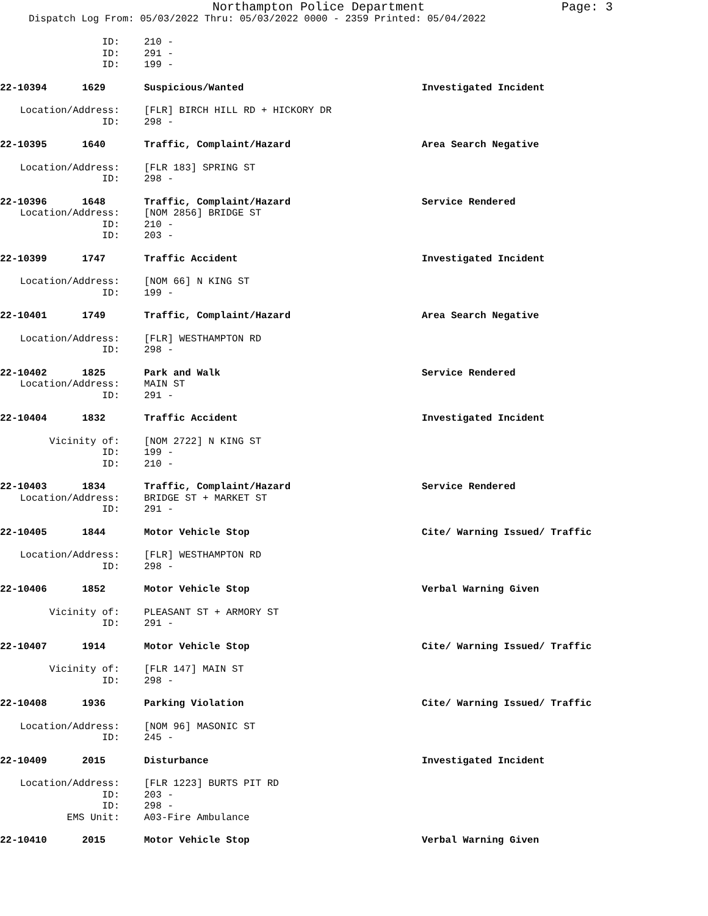Northampton Police Department Page: 3
Dispatch Log From: 05/03/2022 Thru: 05/03/2022 0000 - 2359 Printed: 05/04/2022
ID: 210 -
ID: 291 -
ID: 199 -
22-10394 1629 Suspicious/Wanted Investigated Incident
Location/Address: [FLR] BIRCH HILL RD + HICKORY DR
ID: 298 -
22-10395 1640 Traffic, Complaint/Hazard Area Search Negative
Location/Address: [FLR 183] SPRING ST
ID: 298 -
22-10396 1648 Traffic, Complaint/Hazard Service Rendered
Location/Address: [NOM 2856] BRIDGE ST
ID: 210 -
ID: 203 -
22-10399 1747 Traffic Accident Investigated Incident
Location/Address: [NOM 66] N KING ST
ID: 199 -
22-10401 1749 Traffic, Complaint/Hazard Area Search Negative
Location/Address: [FLR] WESTHAMPTON RD
ID: 298 -
22-10402 1825 Park and Walk Service Rendered
Location/Address: MAIN ST
ID: 291 -
22-10404 1832 Traffic Accident Investigated Incident
Vicinity of: [NOM 2722] N KING ST
ID: 199 -
ID: 210 -
22-10403 1834 Traffic, Complaint/Hazard Service Rendered
Location/Address: BRIDGE ST + MARKET ST
ID: 291 -
22-10405 1844 Motor Vehicle Stop Cite/ Warning Issued/ Traffic
Location/Address: [FLR] WESTHAMPTON RD
ID: 298 -
22-10406 1852 Motor Vehicle Stop Verbal Warning Given
Vicinity of: PLEASANT ST + ARMORY ST
ID: 291 -
22-10407 1914 Motor Vehicle Stop Cite/ Warning Issued/ Traffic
Vicinity of: [FLR 147] MAIN ST
ID: 298 -
22-10408 1936 Parking Violation Cite/ Warning Issued/ Traffic
Location/Address: [NOM 96] MASONIC ST
ID: 245 -
22-10409 2015 Disturbance Investigated Incident
Location/Address: [FLR 1223] BURTS PIT RD
ID: 203 -
ID: 298 -
EMS Unit: A03-Fire Ambulance
22-10410 2015 Motor Vehicle Stop Verbal Warning Given